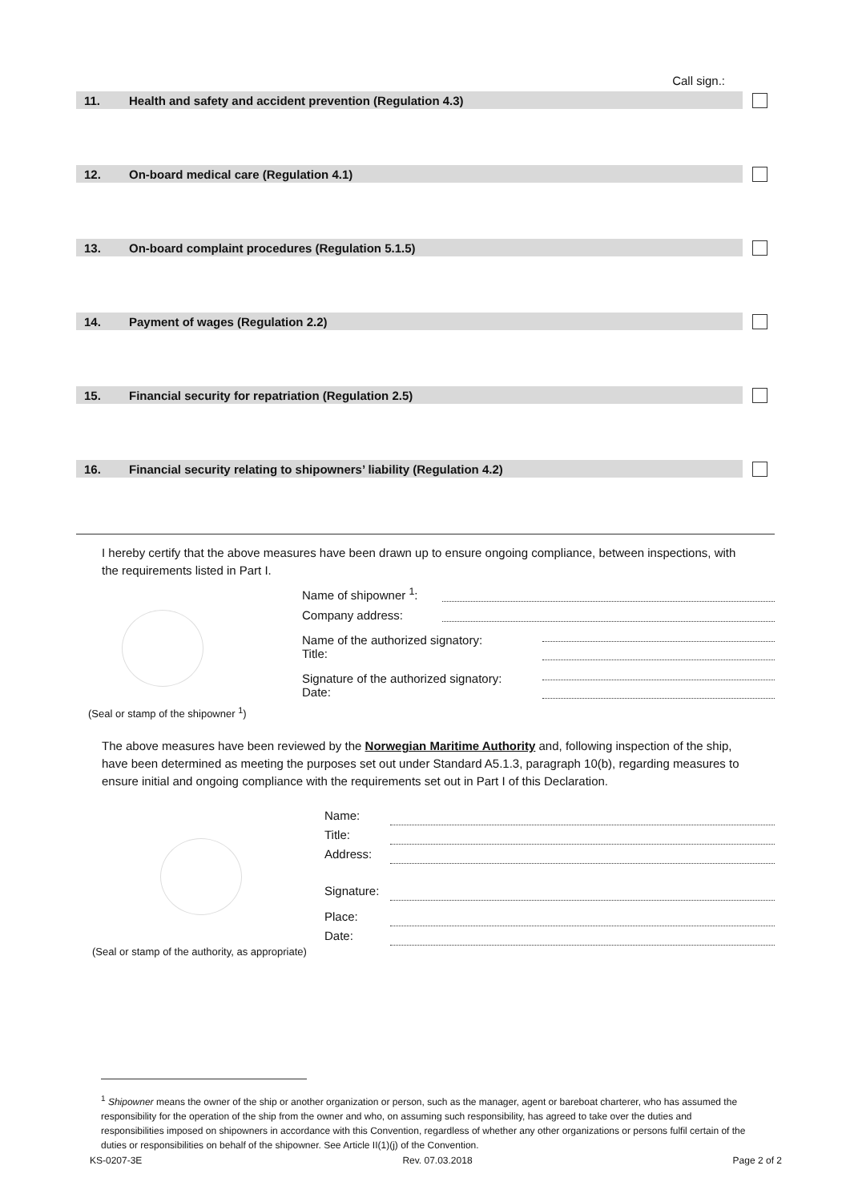Call sign.:
11. Health and safety and accident prevention (Regulation 4.3)
12. On-board medical care (Regulation 4.1)
13. On-board complaint procedures (Regulation 5.1.5)
14. Payment of wages (Regulation 2.2)
15. Financial security for repatriation (Regulation 2.5)
16. Financial security relating to shipowners’ liability (Regulation 4.2)
I hereby certify that the above measures have been drawn up to ensure ongoing compliance, between inspections, with the requirements listed in Part I.
Name of shipowner <sup>1</sup>:
Company address:
Name of the authorized signatory:
Title:
Signature of the authorized signatory:
Date:
(Seal or stamp of the shipowner <sup>1</sup>)
The above measures have been reviewed by the Norwegian Maritime Authority and, following inspection of the ship, have been determined as meeting the purposes set out under Standard A5.1.3, paragraph 10(b), regarding measures to ensure initial and ongoing compliance with the requirements set out in Part I of this Declaration.
Name:
Title:
Address:
Signature:
Place:
Date:
(Seal or stamp of the authority, as appropriate)
<sup>1</sup> Shipowner means the owner of the ship or another organization or person, such as the manager, agent or bareboat charterer, who has assumed the responsibility for the operation of the ship from the owner and who, on assuming such responsibility, has agreed to take over the duties and responsibilities imposed on shipowners in accordance with this Convention, regardless of whether any other organizations or persons fulfil certain of the duties or responsibilities on behalf of the shipowner. See Article II(1)(j) of the Convention.
KS-0207-3E Rev. 07.03.2018 Page 2 of 2